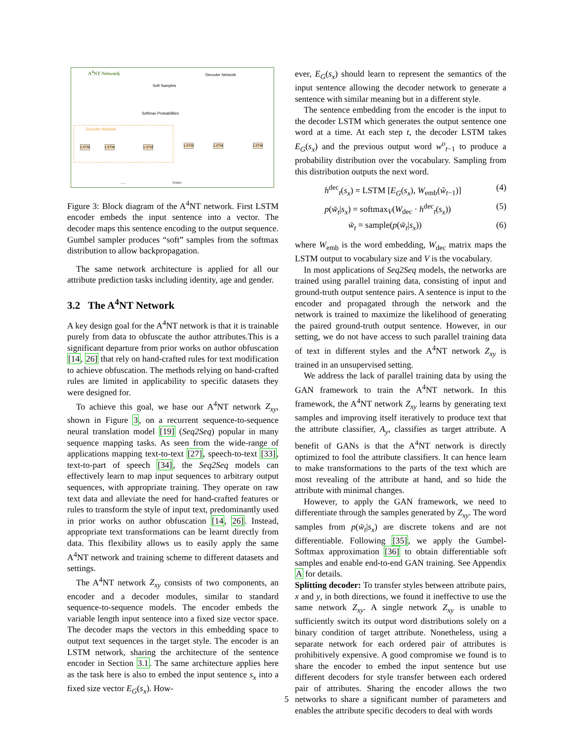A<sup>4</sup>NT Network Decoder Network
Soft Samples
Softmax Probabilities
Encoder Network
LSTM LSTM LSTM LSTM LSTM LSTM
..... START
Figure 3: Block diagram of the A<sup>4</sup>NT network. First LSTM encoder embeds the input sentence into a vector. The decoder maps this sentence encoding to the output sequence. Gumbel sampler produces “soft” samples from the softmax distribution to allow backpropagation.
The same network architecture is applied for all our attribute prediction tasks including identity, age and gender.
3.2 The A<sup>4</sup>NT Network
A key design goal for the A<sup>4</sup>NT network is that it is trainable purely from data to obfuscate the author attributes.This is a significant departure from prior works on author obfuscation [14, 26] that rely on hand-crafted rules for text modification to achieve obfuscation. The methods relying on hand-crafted rules are limited in applicability to specific datasets they were designed for.
To achieve this goal, we base our A<sup>4</sup>NT network Z<sub>xy</sub>, shown in Figure 3, on a recurrent sequence-to-sequence neural translation model [19] (Seq2Seq) popular in many sequence mapping tasks. As seen from the wide-range of applications mapping text-to-text [27], speech-to-text [33], text-to-part of speech [34], the Seq2Seq models can effectively learn to map input sequences to arbitrary output sequences, with appropriate training. They operate on raw text data and alleviate the need for hand-crafted features or rules to transform the style of input text, predominantly used in prior works on author obfuscation [14, 26]. Instead, appropriate text transformations can be learnt directly from data. This flexibility allows us to easily apply the same A<sup>4</sup>NT network and training scheme to different datasets and settings.
The A<sup>4</sup>NT network Z<sub>xy</sub> consists of two components, an encoder and a decoder modules, similar to standard sequence-to-sequence models. The encoder embeds the variable length input sentence into a fixed size vector space. The decoder maps the vectors in this embedding space to output text sequences in the target style. The encoder is an LSTM network, sharing the architecture of the sentence encoder in Section 3.1. The same architecture applies here as the task here is also to embed the input sentence s<sub>x</sub> into a fixed size vector E<sub>G</sub>(s<sub>x</sub>). How-
ever, E<sub>G</sub>(s<sub>x</sub>) should learn to represent the semantics of the input sentence allowing the decoder network to generate a sentence with similar meaning but in a different style.
The sentence embedding from the encoder is the input to the decoder LSTM which generates the output sentence one word at a time. At each step t, the decoder LSTM takes E<sub>G</sub>(s<sub>x</sub>) and the previous output word w<sup>o</sup><sub>t−1</sub> to produce a probability distribution over the vocabulary. Sampling from this distribution outputs the next word.
h<sup>dec</sup><sub>t</sub>(s<sub>x</sub>) = LSTM [E<sub>G</sub>(s<sub>x</sub>), W<sub>emb</sub>(w̃<sub>t−1</sub>)] (4)
p(w̃<sub>t</sub>|s<sub>x</sub>) = softmax<sub>V</sub>(W<sub>dec</sub> · h<sup>dec</sup><sub>t</sub>(s<sub>x</sub>)) (5)
w̃<sub>t</sub> = sample(p(w̃<sub>t</sub>|s<sub>x</sub>)) (6)
where W<sub>emb</sub> is the word embedding, W<sub>dec</sub> matrix maps the LSTM output to vocabulary size and V is the vocabulary.
In most applications of Seq2Seq models, the networks are trained using parallel training data, consisting of input and ground-truth output sentence pairs. A sentence is input to the encoder and propagated through the network and the network is trained to maximize the likelihood of generating the paired ground-truth output sentence. However, in our setting, we do not have access to such parallel training data of text in different styles and the A<sup>4</sup>NT network Z<sub>xy</sub> is trained in an unsupervised setting.
We address the lack of parallel training data by using the GAN framework to train the A<sup>4</sup>NT network. In this framework, the A<sup>4</sup>NT network Z<sub>xy</sub> learns by generating text samples and improving itself iteratively to produce text that the attribute classifier, A<sub>y</sub>, classifies as target attribute. A benefit of GANs is that the A<sup>4</sup>NT network is directly optimized to fool the attribute classifiers. It can hence learn to make transformations to the parts of the text which are most revealing of the attribute at hand, and so hide the attribute with minimal changes.
However, to apply the GAN framework, we need to differentiate through the samples generated by Z<sub>xy</sub>. The word samples from p(w̃<sub>t</sub>|s<sub>x</sub>) are discrete tokens and are not differentiable. Following [35], we apply the Gumbel-Softmax approximation [36] to obtain differentiable soft samples and enable end-to-end GAN training. See Appendix A for details.
Splitting decoder: To transfer styles between attribute pairs, x and y, in both directions, we found it ineffective to use the same network Z<sub>xy</sub>. A single network Z<sub>xy</sub> is unable to sufficiently switch its output word distributions solely on a binary condition of target attribute. Nonetheless, using a separate network for each ordered pair of attributes is prohibitively expensive. A good compromise we found is to share the encoder to embed the input sentence but use different decoders for style transfer between each ordered pair of attributes. Sharing the encoder allows the two networks to share a significant number of parameters and enables the attribute specific decoders to deal with words
5